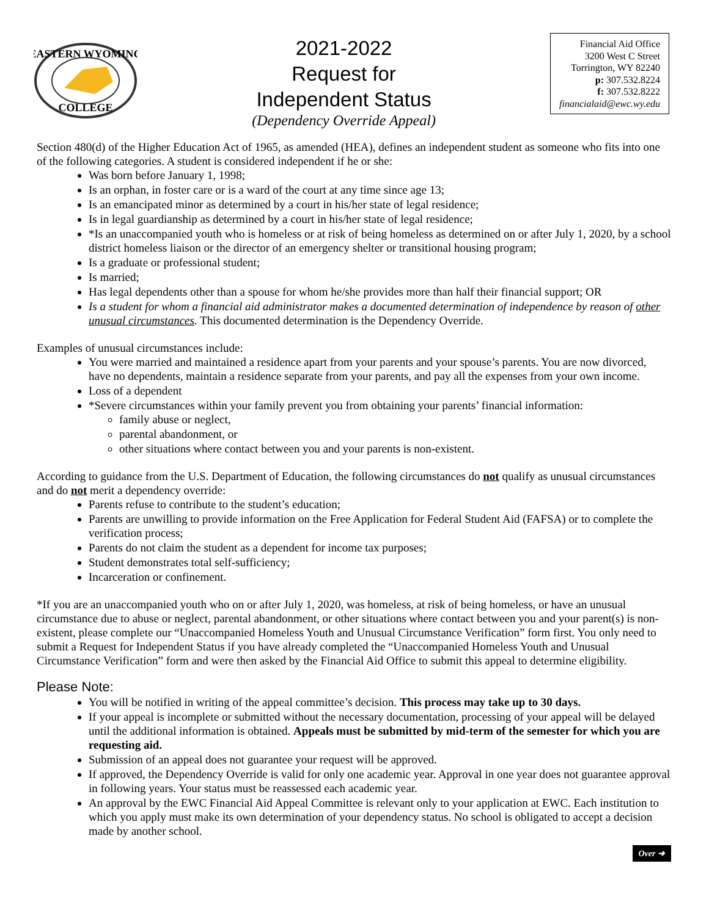EASTERN WYOMING
COLLEGE
2021-2022
Request for
Independent Status
(Dependency Override Appeal)
Financial Aid Office
3200 West C Street
Torrington, WY 82240
p: 307.532.8224
f: 307.532.8222
financialaid@ewc.wy.edu
Section 480(d) of the Higher Education Act of 1965, as amended (HEA), defines an independent student as someone who fits into one of the following categories. A student is considered independent if he or she:
Was born before January 1, 1998;
Is an orphan, in foster care or is a ward of the court at any time since age 13;
Is an emancipated minor as determined by a court in his/her state of legal residence;
Is in legal guardianship as determined by a court in his/her state of legal residence;
*Is an unaccompanied youth who is homeless or at risk of being homeless as determined on or after July 1, 2020, by a school district homeless liaison or the director of an emergency shelter or transitional housing program;
Is a graduate or professional student;
Is married;
Has legal dependents other than a spouse for whom he/she provides more than half their financial support; OR
Is a student for whom a financial aid administrator makes a documented determination of independence by reason of other unusual circumstances. This documented determination is the Dependency Override.
Examples of unusual circumstances include:
You were married and maintained a residence apart from your parents and your spouse’s parents. You are now divorced, have no dependents, maintain a residence separate from your parents, and pay all the expenses from your own income.
Loss of a dependent
*Severe circumstances within your family prevent you from obtaining your parents’ financial information:
family abuse or neglect,
parental abandonment, or
other situations where contact between you and your parents is non-existent.
According to guidance from the U.S. Department of Education, the following circumstances do not qualify as unusual circumstances and do not merit a dependency override:
Parents refuse to contribute to the student’s education;
Parents are unwilling to provide information on the Free Application for Federal Student Aid (FAFSA) or to complete the verification process;
Parents do not claim the student as a dependent for income tax purposes;
Student demonstrates total self-sufficiency;
Incarceration or confinement.
*If you are an unaccompanied youth who on or after July 1, 2020, was homeless, at risk of being homeless, or have an unusual circumstance due to abuse or neglect, parental abandonment, or other situations where contact between you and your parent(s) is non-existent, please complete our “Unaccompanied Homeless Youth and Unusual Circumstance Verification” form first. You only need to submit a Request for Independent Status if you have already completed the “Unaccompanied Homeless Youth and Unusual Circumstance Verification” form and were then asked by the Financial Aid Office to submit this appeal to determine eligibility.
Please Note:
You will be notified in writing of the appeal committee’s decision. This process may take up to 30 days.
If your appeal is incomplete or submitted without the necessary documentation, processing of your appeal will be delayed until the additional information is obtained. Appeals must be submitted by mid-term of the semester for which you are requesting aid.
Submission of an appeal does not guarantee your request will be approved.
If approved, the Dependency Override is valid for only one academic year. Approval in one year does not guarantee approval in following years. Your status must be reassessed each academic year.
An approval by the EWC Financial Aid Appeal Committee is relevant only to your application at EWC. Each institution to which you apply must make its own determination of your dependency status. No school is obligated to accept a decision made by another school.
Over ➜